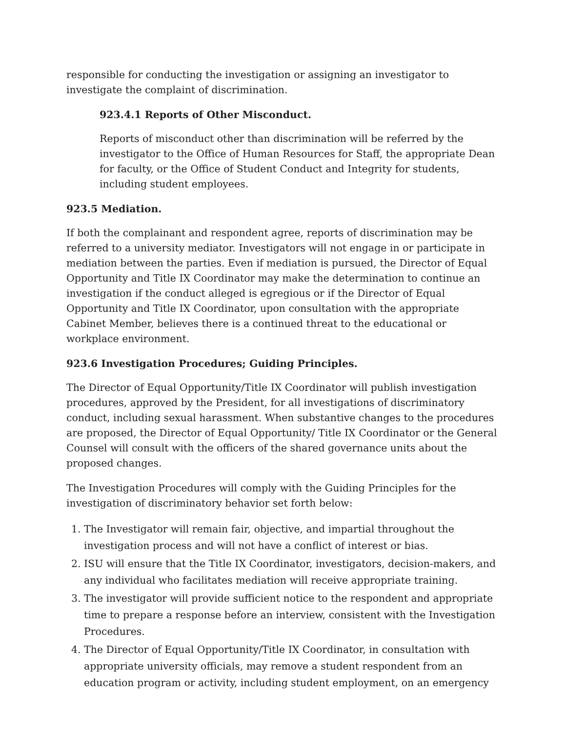responsible for conducting the investigation or assigning an investigator to investigate the complaint of discrimination.
923.4.1 Reports of Other Misconduct.
Reports of misconduct other than discrimination will be referred by the investigator to the Office of Human Resources for Staff, the appropriate Dean for faculty, or the Office of Student Conduct and Integrity for students, including student employees.
923.5 Mediation.
If both the complainant and respondent agree, reports of discrimination may be referred to a university mediator. Investigators will not engage in or participate in mediation between the parties. Even if mediation is pursued, the Director of Equal Opportunity and Title IX Coordinator may make the determination to continue an investigation if the conduct alleged is egregious or if the Director of Equal Opportunity and Title IX Coordinator, upon consultation with the appropriate Cabinet Member, believes there is a continued threat to the educational or workplace environment.
923.6 Investigation Procedures; Guiding Principles.
The Director of Equal Opportunity/Title IX Coordinator will publish investigation procedures, approved by the President, for all investigations of discriminatory conduct, including sexual harassment. When substantive changes to the procedures are proposed, the Director of Equal Opportunity/ Title IX Coordinator or the General Counsel will consult with the officers of the shared governance units about the proposed changes.
The Investigation Procedures will comply with the Guiding Principles for the investigation of discriminatory behavior set forth below:
1. The Investigator will remain fair, objective, and impartial throughout the investigation process and will not have a conflict of interest or bias.
2. ISU will ensure that the Title IX Coordinator, investigators, decision-makers, and any individual who facilitates mediation will receive appropriate training.
3. The investigator will provide sufficient notice to the respondent and appropriate time to prepare a response before an interview, consistent with the Investigation Procedures.
4. The Director of Equal Opportunity/Title IX Coordinator, in consultation with appropriate university officials, may remove a student respondent from an education program or activity, including student employment, on an emergency